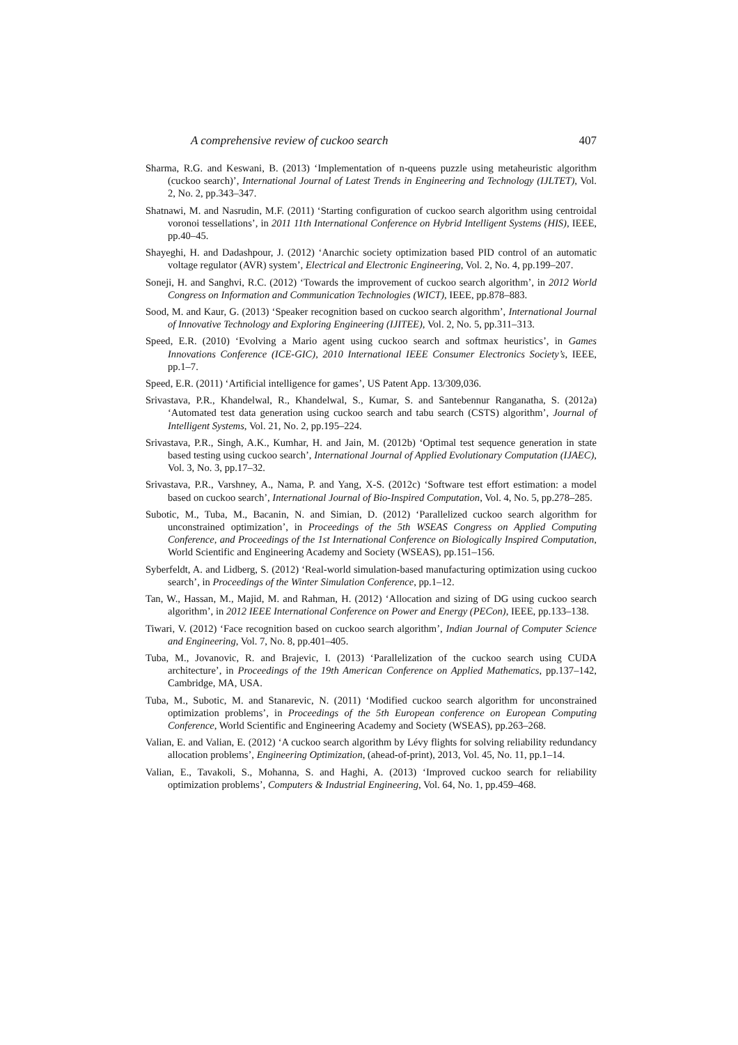A comprehensive review of cuckoo search 407
Sharma, R.G. and Keswani, B. (2013) ‘Implementation of n-queens puzzle using metaheuristic algorithm (cuckoo search)’, International Journal of Latest Trends in Engineering and Technology (IJLTET), Vol. 2, No. 2, pp.343–347.
Shatnawi, M. and Nasrudin, M.F. (2011) ‘Starting configuration of cuckoo search algorithm using centroidal voronoi tessellations’, in 2011 11th International Conference on Hybrid Intelligent Systems (HIS), IEEE, pp.40–45.
Shayeghi, H. and Dadashpour, J. (2012) ‘Anarchic society optimization based PID control of an automatic voltage regulator (AVR) system’, Electrical and Electronic Engineering, Vol. 2, No. 4, pp.199–207.
Soneji, H. and Sanghvi, R.C. (2012) ‘Towards the improvement of cuckoo search algorithm’, in 2012 World Congress on Information and Communication Technologies (WICT), IEEE, pp.878–883.
Sood, M. and Kaur, G. (2013) ‘Speaker recognition based on cuckoo search algorithm’, International Journal of Innovative Technology and Exploring Engineering (IJITEE), Vol. 2, No. 5, pp.311–313.
Speed, E.R. (2010) ‘Evolving a Mario agent using cuckoo search and softmax heuristics’, in Games Innovations Conference (ICE-GIC), 2010 International IEEE Consumer Electronics Society’s, IEEE, pp.1–7.
Speed, E.R. (2011) ‘Artificial intelligence for games’, US Patent App. 13/309,036.
Srivastava, P.R., Khandelwal, R., Khandelwal, S., Kumar, S. and Santebennur Ranganatha, S. (2012a) ‘Automated test data generation using cuckoo search and tabu search (CSTS) algorithm’, Journal of Intelligent Systems, Vol. 21, No. 2, pp.195–224.
Srivastava, P.R., Singh, A.K., Kumhar, H. and Jain, M. (2012b) ‘Optimal test sequence generation in state based testing using cuckoo search’, International Journal of Applied Evolutionary Computation (IJAEC), Vol. 3, No. 3, pp.17–32.
Srivastava, P.R., Varshney, A., Nama, P. and Yang, X-S. (2012c) ‘Software test effort estimation: a model based on cuckoo search’, International Journal of Bio-Inspired Computation, Vol. 4, No. 5, pp.278–285.
Subotic, M., Tuba, M., Bacanin, N. and Simian, D. (2012) ‘Parallelized cuckoo search algorithm for unconstrained optimization’, in Proceedings of the 5th WSEAS Congress on Applied Computing Conference, and Proceedings of the 1st International Conference on Biologically Inspired Computation, World Scientific and Engineering Academy and Society (WSEAS), pp.151–156.
Syberfeldt, A. and Lidberg, S. (2012) ‘Real-world simulation-based manufacturing optimization using cuckoo search’, in Proceedings of the Winter Simulation Conference, pp.1–12.
Tan, W., Hassan, M., Majid, M. and Rahman, H. (2012) ‘Allocation and sizing of DG using cuckoo search algorithm’, in 2012 IEEE International Conference on Power and Energy (PECon), IEEE, pp.133–138.
Tiwari, V. (2012) ‘Face recognition based on cuckoo search algorithm’, Indian Journal of Computer Science and Engineering, Vol. 7, No. 8, pp.401–405.
Tuba, M., Jovanovic, R. and Brajevic, I. (2013) ‘Parallelization of the cuckoo search using CUDA architecture’, in Proceedings of the 19th American Conference on Applied Mathematics, pp.137–142, Cambridge, MA, USA.
Tuba, M., Subotic, M. and Stanarevic, N. (2011) ‘Modified cuckoo search algorithm for unconstrained optimization problems’, in Proceedings of the 5th European conference on European Computing Conference, World Scientific and Engineering Academy and Society (WSEAS), pp.263–268.
Valian, E. and Valian, E. (2012) ‘A cuckoo search algorithm by Lévy flights for solving reliability redundancy allocation problems’, Engineering Optimization, (ahead-of-print), 2013, Vol. 45, No. 11, pp.1–14.
Valian, E., Tavakoli, S., Mohanna, S. and Haghi, A. (2013) ‘Improved cuckoo search for reliability optimization problems’, Computers & Industrial Engineering, Vol. 64, No. 1, pp.459–468.